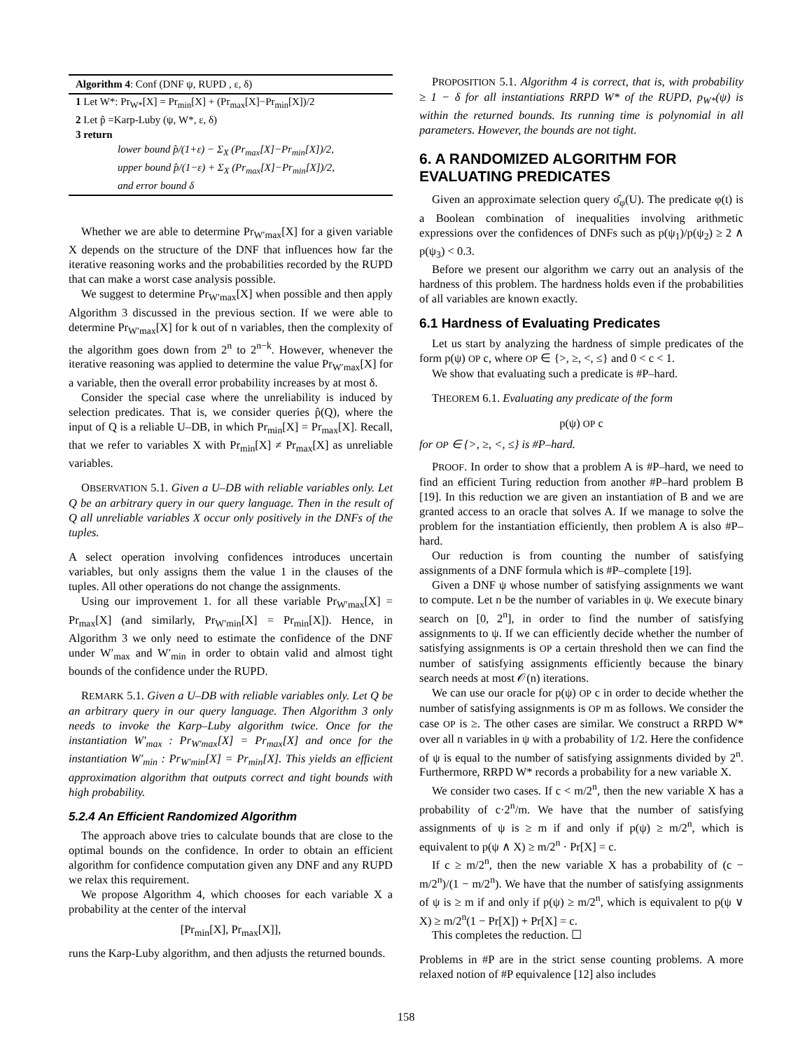Algorithm 4: Conf (DNF ψ, RUPD , ε, δ)
1 Let W*: Pr<sub>W*</sub>[X] = Pr<sub>min</sub>[X] + (Pr<sub>max</sub>[X]−Pr<sub>min</sub>[X])/2
2 Let p̂ =Karp-Luby (ψ, W*, ε, δ)
3 return
lower bound p̂/(1+ε) − Σ<sub>X</sub> (Pr<sub>max</sub>[X]−Pr<sub>min</sub>[X])/2,
upper bound p̂/(1−ε) + Σ<sub>X</sub> (Pr<sub>max</sub>[X]−Pr<sub>min</sub>[X])/2,
and error bound δ
Whether we are able to determine Pr<sub>W′max</sub>[X] for a given variable X depends on the structure of the DNF that influences how far the iterative reasoning works and the probabilities recorded by the RUPD that can make a worst case analysis possible.
We suggest to determine Pr<sub>W′max</sub>[X] when possible and then apply Algorithm 3 discussed in the previous section. If we were able to determine Pr<sub>W′max</sub>[X] for k out of n variables, then the complexity of the algorithm goes down from 2<sup>n</sup> to 2<sup>n−k</sup>. However, whenever the iterative reasoning was applied to determine the value Pr<sub>W′max</sub>[X] for a variable, then the overall error probability increases by at most δ.
Consider the special case where the unreliability is induced by selection predicates. That is, we consider queries p̂(Q), where the input of Q is a reliable U–DB, in which Pr<sub>min</sub>[X] = Pr<sub>max</sub>[X]. Recall, that we refer to variables X with Pr<sub>min</sub>[X] ≠ Pr<sub>max</sub>[X] as unreliable variables.
OBSERVATION 5.1. Given a U–DB with reliable variables only. Let Q be an arbitrary query in our query language. Then in the result of Q all unreliable variables X occur only positively in the DNFs of the tuples.
A select operation involving confidences introduces uncertain variables, but only assigns them the value 1 in the clauses of the tuples. All other operations do not change the assignments.
Using our improvement 1. for all these variable Pr<sub>W′max</sub>[X] = Pr<sub>max</sub>[X] (and similarly, Pr<sub>W′min</sub>[X] = Pr<sub>min</sub>[X]). Hence, in Algorithm 3 we only need to estimate the confidence of the DNF under W′<sub>max</sub> and W′<sub>min</sub> in order to obtain valid and almost tight bounds of the confidence under the RUPD.
REMARK 5.1. Given a U–DB with reliable variables only. Let Q be an arbitrary query in our query language. Then Algorithm 3 only needs to invoke the Karp–Luby algorithm twice. Once for the instantiation W′<sub>max</sub> : Pr<sub>W′max</sub>[X] = Pr<sub>max</sub>[X] and once for the instantiation W′<sub>min</sub> : Pr<sub>W′min</sub>[X] = Pr<sub>min</sub>[X]. This yields an efficient approximation algorithm that outputs correct and tight bounds with high probability.
5.2.4 An Efficient Randomized Algorithm
The approach above tries to calculate bounds that are close to the optimal bounds on the confidence. In order to obtain an efficient algorithm for confidence computation given any DNF and any RUPD we relax this requirement.
We propose Algorithm 4, which chooses for each variable X a probability at the center of the interval
[Pr<sub>min</sub>[X], Pr<sub>max</sub>[X]],
runs the Karp-Luby algorithm, and then adjusts the returned bounds.
PROPOSITION 5.1. Algorithm 4 is correct, that is, with probability ≥ 1 − δ for all instantiations RRPD W* of the RUPD, p<sub>W*</sub>(ψ) is within the returned bounds. Its running time is polynomial in all parameters. However, the bounds are not tight.
6. A RANDOMIZED ALGORITHM FOR EVALUATING PREDICATES
Given an approximate selection query σ̂<sub>φ</sub>(U). The predicate φ(t) is a Boolean combination of inequalities involving arithmetic expressions over the confidences of DNFs such as p(ψ<sub>1</sub>)/p(ψ<sub>2</sub>) ≥ 2 ∧ p(ψ<sub>3</sub>) < 0.3.
Before we present our algorithm we carry out an analysis of the hardness of this problem. The hardness holds even if the probabilities of all variables are known exactly.
6.1 Hardness of Evaluating Predicates
Let us start by analyzing the hardness of simple predicates of the form p(ψ) OP c, where OP ∈ {>, ≥, <, ≤} and 0 < c < 1.
We show that evaluating such a predicate is #P–hard.
THEOREM 6.1. Evaluating any predicate of the form
p(ψ) OP c
for OP ∈ {>, ≥, <, ≤} is #P–hard.
PROOF. In order to show that a problem A is #P–hard, we need to find an efficient Turing reduction from another #P–hard problem B [19]. In this reduction we are given an instantiation of B and we are granted access to an oracle that solves A. If we manage to solve the problem for the instantiation efficiently, then problem A is also #P–hard.
Our reduction is from counting the number of satisfying assignments of a DNF formula which is #P–complete [19].
Given a DNF ψ whose number of satisfying assignments we want to compute. Let n be the number of variables in ψ. We execute binary search on [0, 2<sup>n</sup>], in order to find the number of satisfying assignments to ψ. If we can efficiently decide whether the number of satisfying assignments is OP a certain threshold then we can find the number of satisfying assignments efficiently because the binary search needs at most 𝒪(n) iterations.
We can use our oracle for p(ψ) OP c in order to decide whether the number of satisfying assignments is OP m as follows. We consider the case OP is ≥. The other cases are similar. We construct a RRPD W* over all n variables in ψ with a probability of 1/2. Here the confidence of ψ is equal to the number of satisfying assignments divided by 2<sup>n</sup>. Furthermore, RRPD W* records a probability for a new variable X.
We consider two cases. If c < m/2<sup>n</sup>, then the new variable X has a probability of c·2<sup>n</sup>/m. We have that the number of satisfying assignments of ψ is ≥ m if and only if p(ψ) ≥ m/2<sup>n</sup>, which is equivalent to p(ψ ∧ X) ≥ m/2<sup>n</sup> · Pr[X] = c.
If c ≥ m/2<sup>n</sup>, then the new variable X has a probability of (c − m/2<sup>n</sup>)/(1 − m/2<sup>n</sup>). We have that the number of satisfying assignments of ψ is ≥ m if and only if p(ψ) ≥ m/2<sup>n</sup>, which is equivalent to p(ψ ∨ X) ≥ m/2<sup>n</sup>(1 − Pr[X]) + Pr[X] = c.
This completes the reduction. ☐
Problems in #P are in the strict sense counting problems. A more relaxed notion of #P equivalence [12] also includes
158